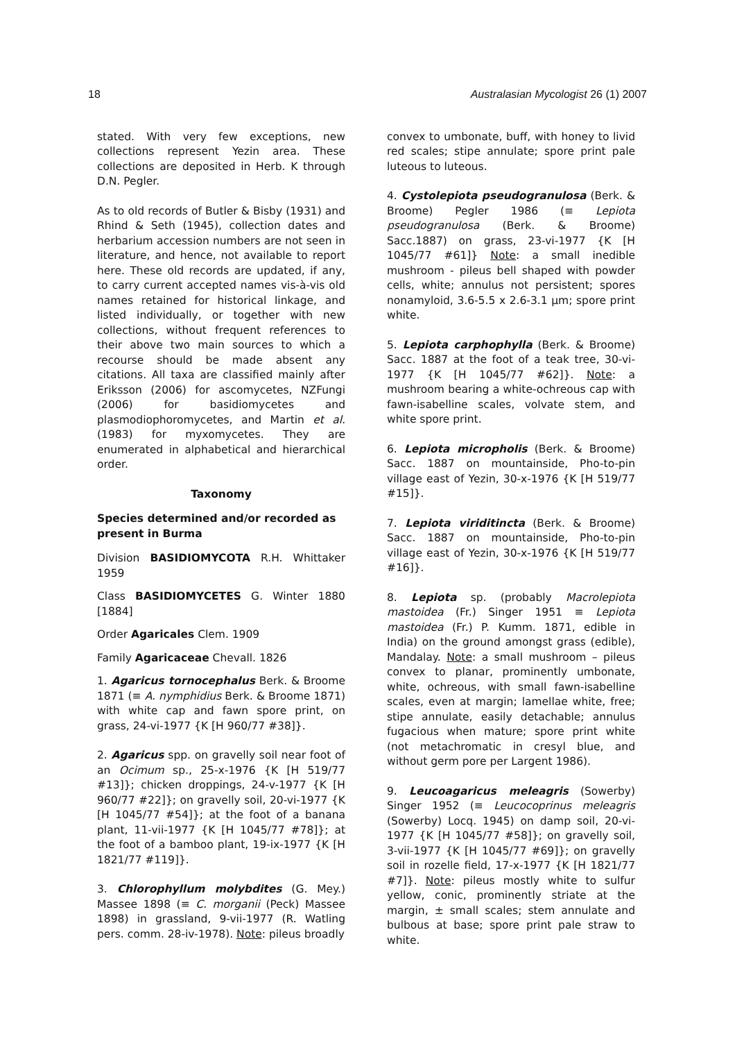18 Australasian Mycologist 26 (1) 2007
stated. With very few exceptions, new collections represent Yezin area. These collections are deposited in Herb. K through D.N. Pegler.
As to old records of Butler & Bisby (1931) and Rhind & Seth (1945), collection dates and herbarium accession numbers are not seen in literature, and hence, not available to report here. These old records are updated, if any, to carry current accepted names vis-à-vis old names retained for historical linkage, and listed individually, or together with new collections, without frequent references to their above two main sources to which a recourse should be made absent any citations. All taxa are classified mainly after Eriksson (2006) for ascomycetes, NZFungi (2006) for basidiomycetes and plasmodiophoromycetes, and Martin et al. (1983) for myxomycetes. They are enumerated in alphabetical and hierarchical order.
Taxonomy
Species determined and/or recorded as present in Burma
Division BASIDIOMYCOTA R.H. Whittaker 1959
Class BASIDIOMYCETES G. Winter 1880 [1884]
Order Agaricales Clem. 1909
Family Agaricaceae Chevall. 1826
1. Agaricus tornocephalus Berk. & Broome 1871 (≡ A. nymphidius Berk. & Broome 1871) with white cap and fawn spore print, on grass, 24-vi-1977 {K [H 960/77 #38]}.
2. Agaricus spp. on gravelly soil near foot of an Ocimum sp., 25-x-1976 {K [H 519/77 #13]}; chicken droppings, 24-v-1977 {K [H 960/77 #22]}; on gravelly soil, 20-vi-1977 {K [H 1045/77 #54]}; at the foot of a banana plant, 11-vii-1977 {K [H 1045/77 #78]}; at the foot of a bamboo plant, 19-ix-1977 {K [H 1821/77 #119]}.
3. Chlorophyllum molybdites (G. Mey.) Massee 1898 (≡ C. morganii (Peck) Massee 1898) in grassland, 9-vii-1977 (R. Watling pers. comm. 28-iv-1978). Note: pileus broadly
convex to umbonate, buff, with honey to livid red scales; stipe annulate; spore print pale luteous to luteous.
4. Cystolepiota pseudogranulosa (Berk. & Broome) Pegler 1986 (≡ Lepiota pseudogranulosa (Berk. & Broome) Sacc.1887) on grass, 23-vi-1977 {K [H 1045/77 #61]} Note: a small inedible mushroom - pileus bell shaped with powder cells, white; annulus not persistent; spores nonamyloid, 3.6-5.5 x 2.6-3.1 µm; spore print white.
5. Lepiota carphophylla (Berk. & Broome) Sacc. 1887 at the foot of a teak tree, 30-vi-1977 {K [H 1045/77 #62]}. Note: a mushroom bearing a white-ochreous cap with fawn-isabelline scales, volvate stem, and white spore print.
6. Lepiota micropholis (Berk. & Broome) Sacc. 1887 on mountainside, Pho-to-pin village east of Yezin, 30-x-1976 {K [H 519/77 #15]}.
7. Lepiota viriditincta (Berk. & Broome) Sacc. 1887 on mountainside, Pho-to-pin village east of Yezin, 30-x-1976 {K [H 519/77 #16]}.
8. Lepiota sp. (probably Macrolepiota mastoidea (Fr.) Singer 1951 ≡ Lepiota mastoidea (Fr.) P. Kumm. 1871, edible in India) on the ground amongst grass (edible), Mandalay. Note: a small mushroom – pileus convex to planar, prominently umbonate, white, ochreous, with small fawn-isabelline scales, even at margin; lamellae white, free; stipe annulate, easily detachable; annulus fugacious when mature; spore print white (not metachromatic in cresyl blue, and without germ pore per Largent 1986).
9. Leucoagaricus meleagris (Sowerby) Singer 1952 (≡ Leucocoprinus meleagris (Sowerby) Locq. 1945) on damp soil, 20-vi-1977 {K [H 1045/77 #58]}; on gravelly soil, 3-vii-1977 {K [H 1045/77 #69]}; on gravelly soil in rozelle field, 17-x-1977 {K [H 1821/77 #7]}. Note: pileus mostly white to sulfur yellow, conic, prominently striate at the margin, ± small scales; stem annulate and bulbous at base; spore print pale straw to white.